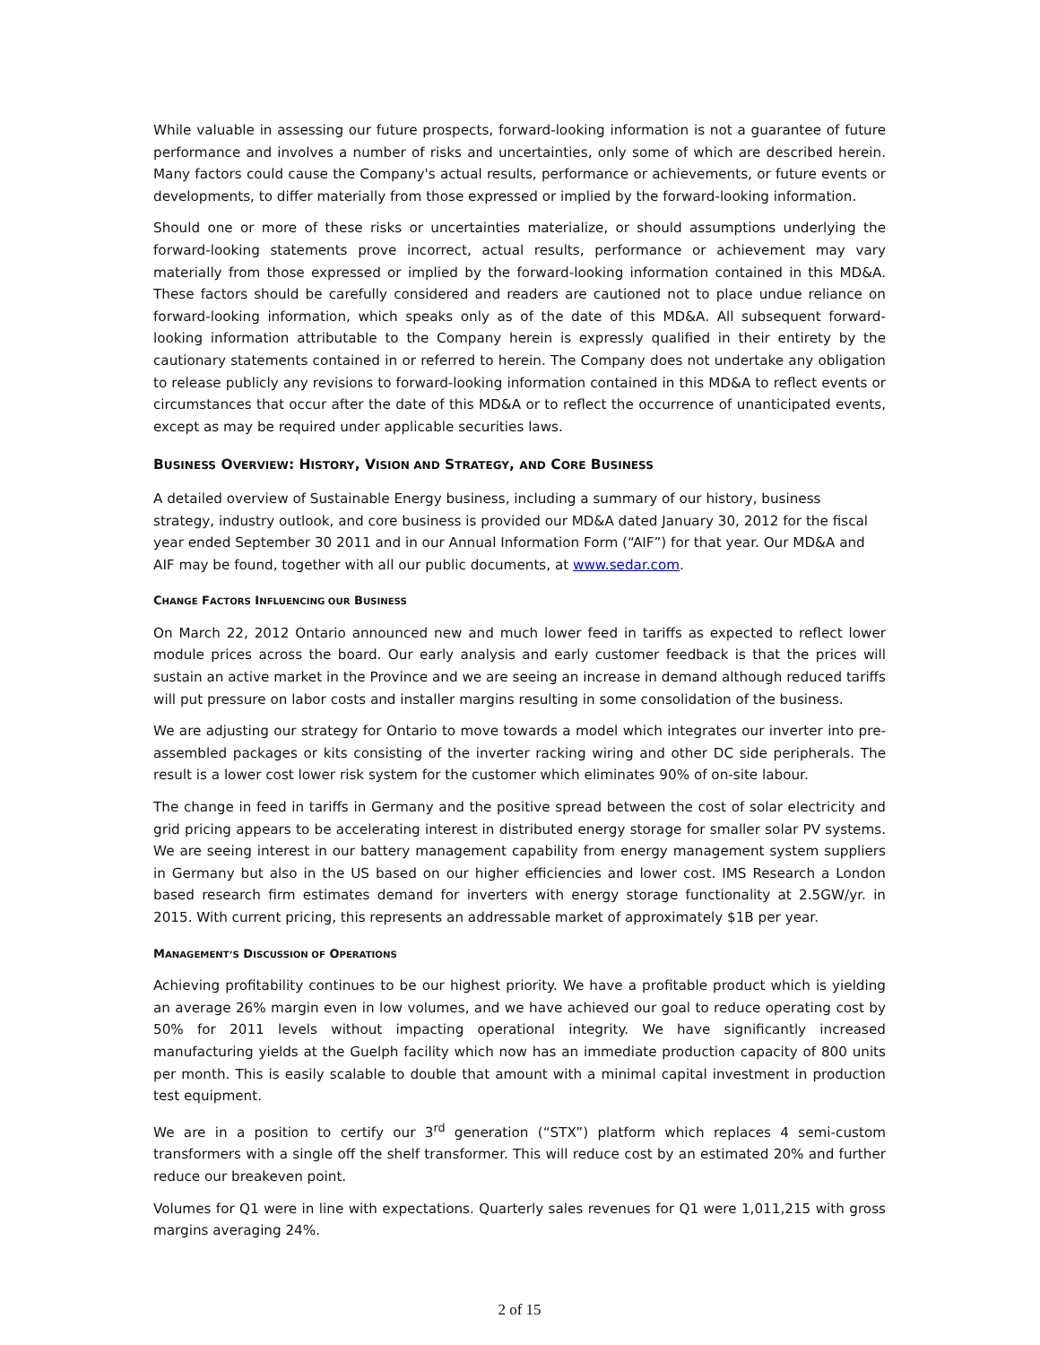While valuable in assessing our future prospects, forward-looking information is not a guarantee of future performance and involves a number of risks and uncertainties, only some of which are described herein. Many factors could cause the Company's actual results, performance or achievements, or future events or developments, to differ materially from those expressed or implied by the forward-looking information.
Should one or more of these risks or uncertainties materialize, or should assumptions underlying the forward-looking statements prove incorrect, actual results, performance or achievement may vary materially from those expressed or implied by the forward-looking information contained in this MD&A. These factors should be carefully considered and readers are cautioned not to place undue reliance on forward-looking information, which speaks only as of the date of this MD&A. All subsequent forward-looking information attributable to the Company herein is expressly qualified in their entirety by the cautionary statements contained in or referred to herein. The Company does not undertake any obligation to release publicly any revisions to forward-looking information contained in this MD&A to reflect events or circumstances that occur after the date of this MD&A or to reflect the occurrence of unanticipated events, except as may be required under applicable securities laws.
BUSINESS OVERVIEW: HISTORY, VISION AND STRATEGY, AND CORE BUSINESS
A detailed overview of Sustainable Energy business, including a summary of our history, business strategy, industry outlook, and core business is provided our MD&A dated January 30, 2012 for the fiscal year ended September 30 2011 and in our Annual Information Form (“AIF”) for that year. Our MD&A and AIF may be found, together with all our public documents, at www.sedar.com.
CHANGE FACTORS INFLUENCING OUR BUSINESS
On March 22, 2012 Ontario announced new and much lower feed in tariffs as expected to reflect lower module prices across the board. Our early analysis and early customer feedback is that the prices will sustain an active market in the Province and we are seeing an increase in demand although reduced tariffs will put pressure on labor costs and installer margins resulting in some consolidation of the business.
We are adjusting our strategy for Ontario to move towards a model which integrates our inverter into pre-assembled packages or kits consisting of the inverter racking wiring and other DC side peripherals. The result is a lower cost lower risk system for the customer which eliminates 90% of on-site labour.
The change in feed in tariffs in Germany and the positive spread between the cost of solar electricity and grid pricing appears to be accelerating interest in distributed energy storage for smaller solar PV systems. We are seeing interest in our battery management capability from energy management system suppliers in Germany but also in the US based on our higher efficiencies and lower cost. IMS Research a London based research firm estimates demand for inverters with energy storage functionality at 2.5GW/yr. in 2015. With current pricing, this represents an addressable market of approximately $1B per year.
MANAGEMENT’S DISCUSSION OF OPERATIONS
Achieving profitability continues to be our highest priority. We have a profitable product which is yielding an average 26% margin even in low volumes, and we have achieved our goal to reduce operating cost by 50% for 2011 levels without impacting operational integrity. We have significantly increased manufacturing yields at the Guelph facility which now has an immediate production capacity of 800 units per month. This is easily scalable to double that amount with a minimal capital investment in production test equipment.
We are in a position to certify our 3<sup>rd</sup> generation (“STX”) platform which replaces 4 semi-custom transformers with a single off the shelf transformer. This will reduce cost by an estimated 20% and further reduce our breakeven point.
Volumes for Q1 were in line with expectations. Quarterly sales revenues for Q1 were 1,011,215 with gross margins averaging 24%.
2 of 15